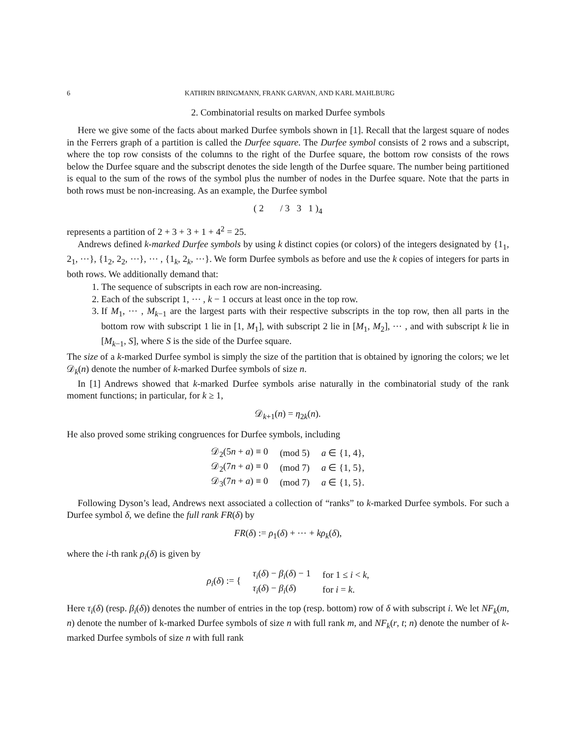6 KATHRIN BRINGMANN, FRANK GARVAN, AND KARL MAHLBURG
2. Combinatorial results on marked Durfee symbols
Here we give some of the facts about marked Durfee symbols shown in [1]. Recall that the largest square of nodes in the Ferrers graph of a partition is called the Durfee square. The Durfee symbol consists of 2 rows and a subscript, where the top row consists of the columns to the right of the Durfee square, the bottom row consists of the rows below the Durfee square and the subscript denotes the side length of the Durfee square. The number being partitioned is equal to the sum of the rows of the symbol plus the number of nodes in the Durfee square. Note that the parts in both rows must be non-increasing. As an example, the Durfee symbol
( 2 / 3 3 1 )<sub>4</sub>
represents a partition of 2 + 3 + 3 + 1 + 4<sup>2</sup> = 25.
Andrews defined k-marked Durfee symbols by using k distinct copies (or colors) of the integers designated by {1<sub>1</sub>, 2<sub>1</sub>, ⋯}, {1<sub>2</sub>, 2<sub>2</sub>, ⋯}, ⋯ , {1<sub>k</sub>, 2<sub>k</sub>, ⋯}. We form Durfee symbols as before and use the k copies of integers for parts in both rows. We additionally demand that:
1. The sequence of subscripts in each row are non-increasing.
2. Each of the subscript 1, ⋯ , k − 1 occurs at least once in the top row.
3. If M<sub>1</sub>, ⋯ , M<sub>k−1</sub> are the largest parts with their respective subscripts in the top row, then all parts in the bottom row with subscript 1 lie in [1, M<sub>1</sub>], with subscript 2 lie in [M<sub>1</sub>, M<sub>2</sub>], ⋯ , and with subscript k lie in [M<sub>k−1</sub>, S], where S is the side of the Durfee square.
The size of a k-marked Durfee symbol is simply the size of the partition that is obtained by ignoring the colors; we let 𝒟<sub>k</sub>(n) denote the number of k-marked Durfee symbols of size n.
In [1] Andrews showed that k-marked Durfee symbols arise naturally in the combinatorial study of the rank moment functions; in particular, for k ≥ 1,
𝒟<sub>k+1</sub>(n) = η<sub>2k</sub>(n).
He also proved some striking congruences for Durfee symbols, including
| 𝒟<sub>2</sub>(5 n + a ) ≡ 0 | (mod 5) | a ∈ {1, 4}, |
| 𝒟<sub>2</sub>(7 n + a ) ≡ 0 | (mod 7) | a ∈ {1, 5}, |
| 𝒟<sub>3</sub>(7 n + a ) ≡ 0 | (mod 7) | a ∈ {1, 5}. |
Following Dyson’s lead, Andrews next associated a collection of “ranks” to k-marked Durfee symbols. For such a Durfee symbol δ, we define the full rank FR(δ) by
FR(δ) := ρ<sub>1</sub>(δ) + ⋯ + kρ<sub>k</sub>(δ),
where the i-th rank ρ<sub>i</sub>(δ) is given by
| ρ<sub>i</sub>( δ ) := { | τ<sub>i</sub>( δ ) − β<sub>i</sub>( δ ) − 1 | for 1 ≤ i < k , |
| | τ<sub>i</sub>( δ ) − β<sub>i</sub>( δ ) | for i = k . |
Here τ<sub>i</sub>(δ) (resp. β<sub>i</sub>(δ)) denotes the number of entries in the top (resp. bottom) row of δ with subscript i. We let NF<sub>k</sub>(m, n) denote the number of k-marked Durfee symbols of size n with full rank m, and NF<sub>k</sub>(r, t; n) denote the number of k-marked Durfee symbols of size n with full rank